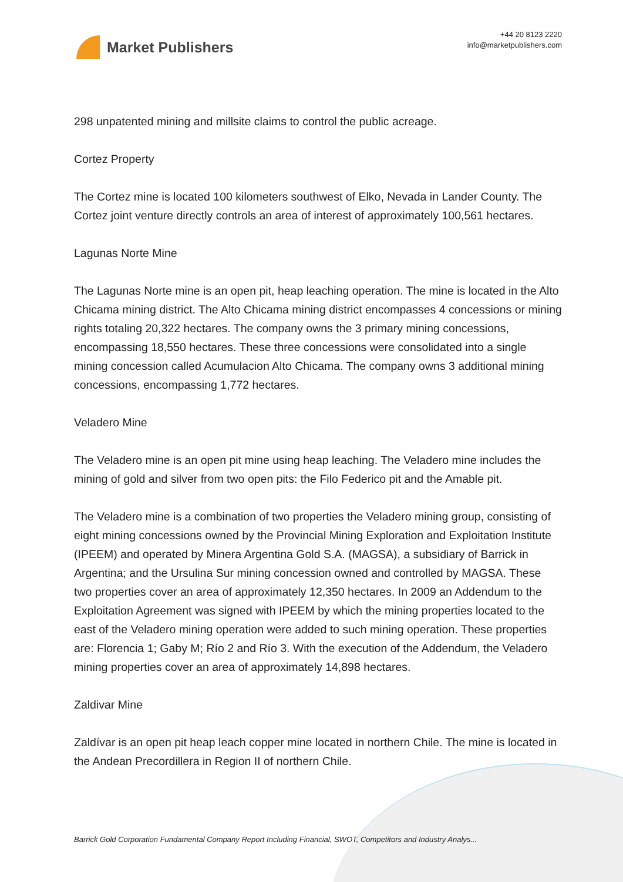Market Publishers
+44 20 8123 2220
info@marketpublishers.com
298 unpatented mining and millsite claims to control the public acreage.
Cortez Property
The Cortez mine is located 100 kilometers southwest of Elko, Nevada in Lander County. The Cortez joint venture directly controls an area of interest of approximately 100,561 hectares.
Lagunas Norte Mine
The Lagunas Norte mine is an open pit, heap leaching operation. The mine is located in the Alto Chicama mining district. The Alto Chicama mining district encompasses 4 concessions or mining rights totaling 20,322 hectares. The company owns the 3 primary mining concessions, encompassing 18,550 hectares. These three concessions were consolidated into a single mining concession called Acumulacion Alto Chicama. The company owns 3 additional mining concessions, encompassing 1,772 hectares.
Veladero Mine
The Veladero mine is an open pit mine using heap leaching. The Veladero mine includes the mining of gold and silver from two open pits: the Filo Federico pit and the Amable pit.
The Veladero mine is a combination of two properties the Veladero mining group, consisting of eight mining concessions owned by the Provincial Mining Exploration and Exploitation Institute (IPEEM) and operated by Minera Argentina Gold S.A. (MAGSA), a subsidiary of Barrick in Argentina; and the Ursulina Sur mining concession owned and controlled by MAGSA. These two properties cover an area of approximately 12,350 hectares. In 2009 an Addendum to the Exploitation Agreement was signed with IPEEM by which the mining properties located to the east of the Veladero mining operation were added to such mining operation. These properties are: Florencia 1; Gaby M; Río 2 and Río 3. With the execution of the Addendum, the Veladero mining properties cover an area of approximately 14,898 hectares.
Zaldivar Mine
Zaldívar is an open pit heap leach copper mine located in northern Chile. The mine is located in the Andean Precordillera in Region II of northern Chile.
Barrick Gold Corporation Fundamental Company Report Including Financial, SWOT, Competitors and Industry Analys...